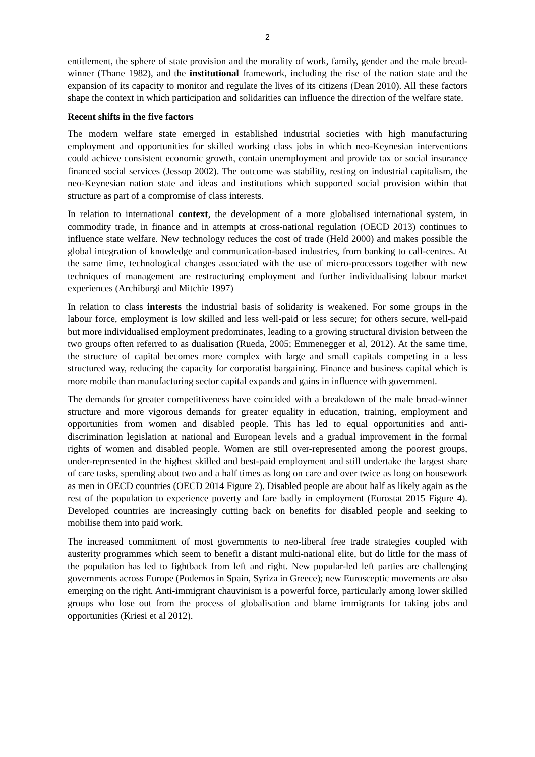2
entitlement, the sphere of state provision and the morality of work, family, gender and the male bread-winner (Thane 1982), and the institutional framework, including the rise of the nation state and the expansion of its capacity to monitor and regulate the lives of its citizens (Dean 2010). All these factors shape the context in which participation and solidarities can influence the direction of the welfare state.
Recent shifts in the five factors
The modern welfare state emerged in established industrial societies with high manufacturing employment and opportunities for skilled working class jobs in which neo-Keynesian interventions could achieve consistent economic growth, contain unemployment and provide tax or social insurance financed social services (Jessop 2002). The outcome was stability, resting on industrial capitalism, the neo-Keynesian nation state and ideas and institutions which supported social provision within that structure as part of a compromise of class interests.
In relation to international context, the development of a more globalised international system, in commodity trade, in finance and in attempts at cross-national regulation (OECD 2013) continues to influence state welfare. New technology reduces the cost of trade (Held 2000) and makes possible the global integration of knowledge and communication-based industries, from banking to call-centres. At the same time, technological changes associated with the use of micro-processors together with new techniques of management are restructuring employment and further individualising labour market experiences (Archiburgi and Mitchie 1997)
In relation to class interests the industrial basis of solidarity is weakened. For some groups in the labour force, employment is low skilled and less well-paid or less secure; for others secure, well-paid but more individualised employment predominates, leading to a growing structural division between the two groups often referred to as dualisation (Rueda, 2005; Emmenegger et al, 2012). At the same time, the structure of capital becomes more complex with large and small capitals competing in a less structured way, reducing the capacity for corporatist bargaining. Finance and business capital which is more mobile than manufacturing sector capital expands and gains in influence with government.
The demands for greater competitiveness have coincided with a breakdown of the male bread-winner structure and more vigorous demands for greater equality in education, training, employment and opportunities from women and disabled people. This has led to equal opportunities and anti-discrimination legislation at national and European levels and a gradual improvement in the formal rights of women and disabled people. Women are still over-represented among the poorest groups, under-represented in the highest skilled and best-paid employment and still undertake the largest share of care tasks, spending about two and a half times as long on care and over twice as long on housework as men in OECD countries (OECD 2014 Figure 2). Disabled people are about half as likely again as the rest of the population to experience poverty and fare badly in employment (Eurostat 2015 Figure 4). Developed countries are increasingly cutting back on benefits for disabled people and seeking to mobilise them into paid work.
The increased commitment of most governments to neo-liberal free trade strategies coupled with austerity programmes which seem to benefit a distant multi-national elite, but do little for the mass of the population has led to fightback from left and right. New popular-led left parties are challenging governments across Europe (Podemos in Spain, Syriza in Greece); new Eurosceptic movements are also emerging on the right. Anti-immigrant chauvinism is a powerful force, particularly among lower skilled groups who lose out from the process of globalisation and blame immigrants for taking jobs and opportunities (Kriesi et al 2012).